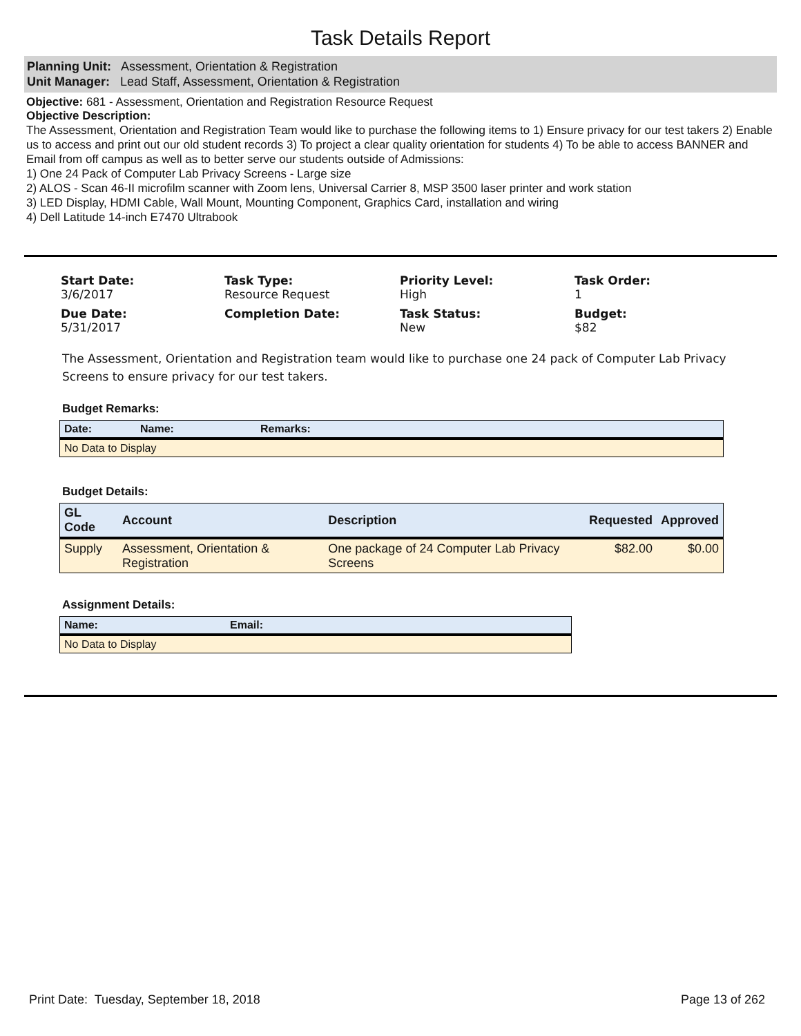Task Details Report
Planning Unit: Assessment, Orientation & Registration
Unit Manager: Lead Staff, Assessment, Orientation & Registration
Objective: 681 - Assessment, Orientation and Registration Resource Request
Objective Description:
The Assessment, Orientation and Registration Team would like to purchase the following items to 1) Ensure privacy for our test takers 2) Enable us to access and print out our old student records 3) To project a clear quality orientation for students 4) To be able to access BANNER and Email from off campus as well as to better serve our students outside of Admissions:
1) One 24 Pack of Computer Lab Privacy Screens - Large size
2) ALOS - Scan 46-II microfilm scanner with Zoom lens, Universal Carrier 8, MSP 3500 laser printer and work station
3) LED Display, HDMI Cable, Wall Mount, Mounting Component, Graphics Card, installation and wiring
4) Dell Latitude 14-inch E7470 Ultrabook
Start Date:
3/6/2017
Task Type:
Resource Request
Priority Level:
High
Task Order:
1
Due Date:
5/31/2017
Completion Date:
Task Status:
New
Budget:
$82
The Assessment, Orientation and Registration team would like to purchase one 24 pack of Computer Lab Privacy Screens to ensure privacy for our test takers.
Budget Remarks:
| Date: | Name: | Remarks: |
| --- | --- | --- |
| No Data to Display | | |
Budget Details:
| GL Code | Account | Description | Requested | Approved |
| --- | --- | --- | --- | --- |
| Supply | Assessment, Orientation & Registration | One package of 24 Computer Lab Privacy Screens | $82.00 | $0.00 |
Assignment Details:
| Name: | Email: |
| --- | --- |
| No Data to Display | |
Print Date: Tuesday, September 18, 2018 Page 13 of 262